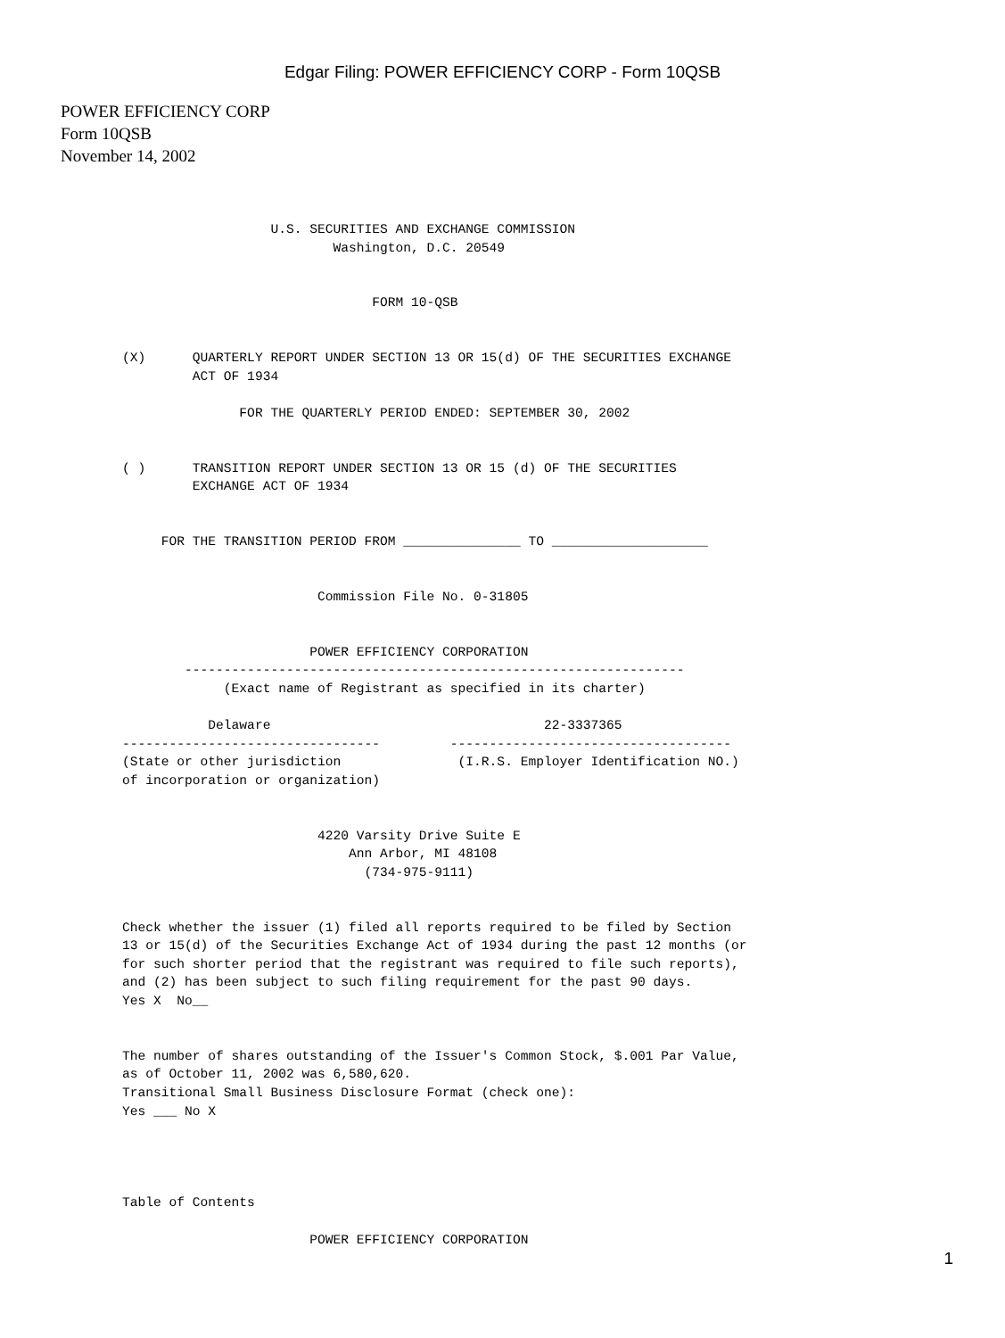Edgar Filing: POWER EFFICIENCY CORP - Form 10QSB
POWER EFFICIENCY CORP
Form 10QSB
November 14, 2002
                   U.S. SECURITIES AND EXCHANGE COMMISSION
                           Washington, D.C. 20549


                                FORM 10-QSB


(X)      QUARTERLY REPORT UNDER SECTION 13 OR 15(d) OF THE SECURITIES EXCHANGE
         ACT OF 1934

               FOR THE QUARTERLY PERIOD ENDED: SEPTEMBER 30, 2002


( )      TRANSITION REPORT UNDER SECTION 13 OR 15 (d) OF THE SECURITIES
         EXCHANGE ACT OF 1934


     FOR THE TRANSITION PERIOD FROM _______________ TO ____________________


                         Commission File No. 0-31805


                        POWER EFFICIENCY CORPORATION
        ----------------------------------------------------------------
             (Exact name of Registrant as specified in its charter)

           Delaware                                   22-3337365
---------------------------------         ------------------------------------
(State or other jurisdiction               (I.R.S. Employer Identification NO.)
of incorporation or organization)


                         4220 Varsity Drive Suite E
                             Ann Arbor, MI 48108
                               (734-975-9111)


Check whether the issuer (1) filed all reports required to be filed by Section
13 or 15(d) of the Securities Exchange Act of 1934 during the past 12 months (or
for such shorter period that the registrant was required to file such reports),
and (2) has been subject to such filing requirement for the past 90 days.
Yes X  No__


The number of shares outstanding of the Issuer's Common Stock, $.001 Par Value,
as of October 11, 2002 was 6,580,620.
Transitional Small Business Disclosure Format (check one):
Yes ___ No X




Table of Contents

                        POWER EFFICIENCY CORPORATION
1